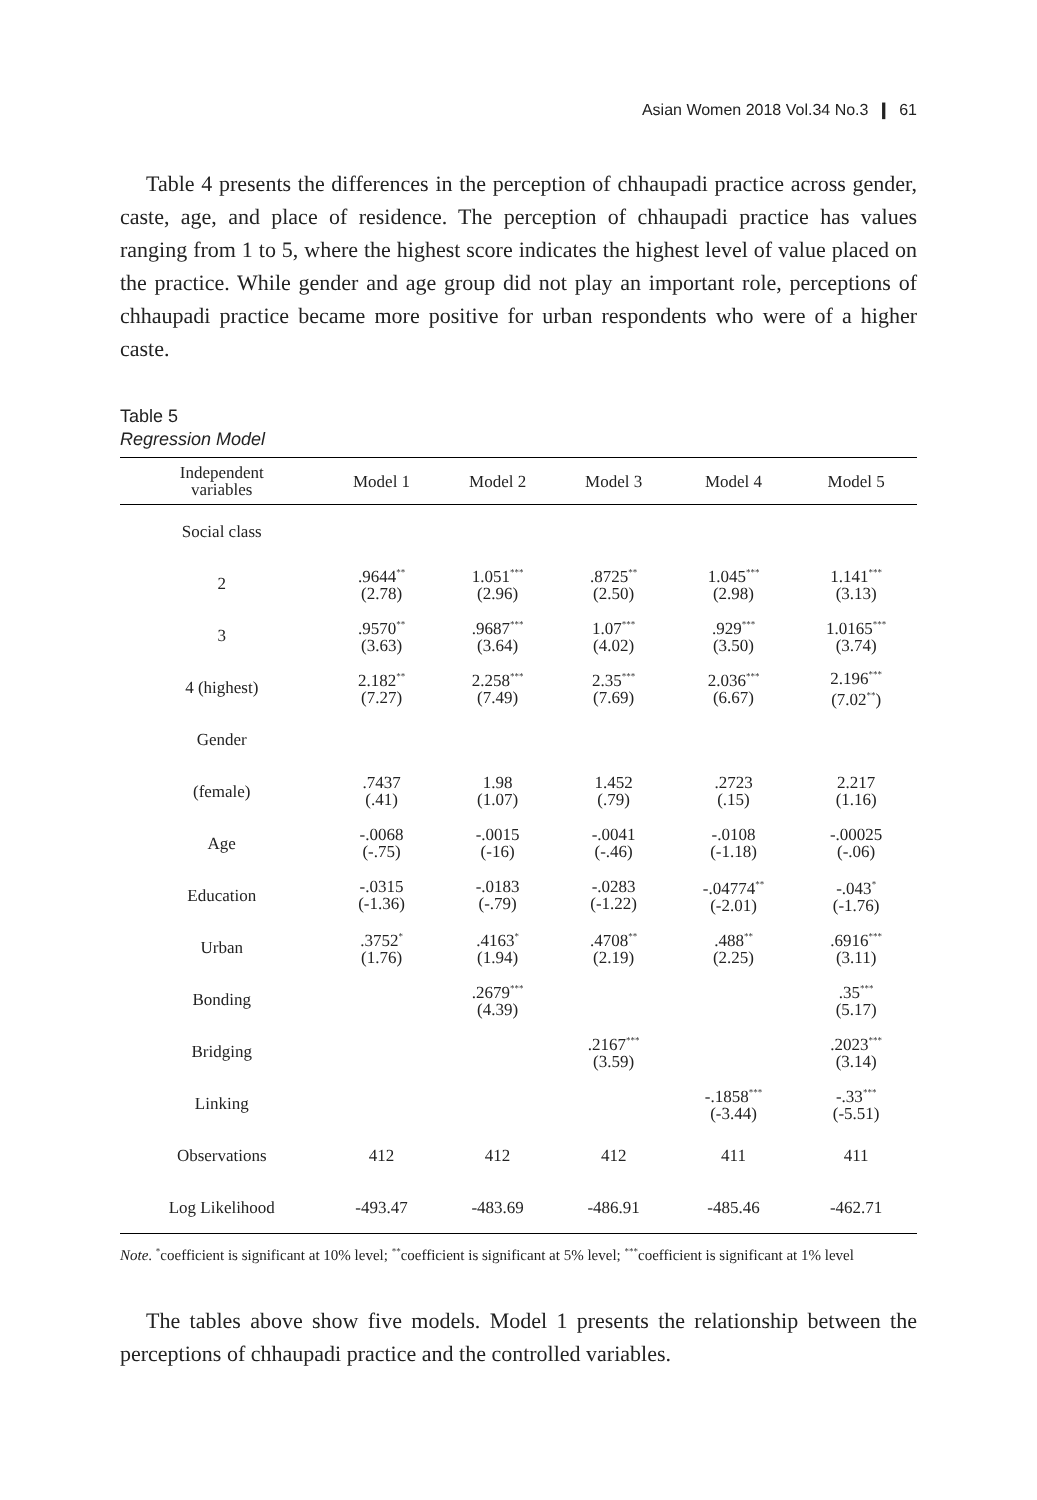Asian Women 2018 Vol.34 No.3 ❙ 61
Table 4 presents the differences in the perception of chhaupadi practice across gender, caste, age, and place of residence. The perception of chhaupadi practice has values ranging from 1 to 5, where the highest score indicates the highest level of value placed on the practice. While gender and age group did not play an important role, perceptions of chhaupadi practice became more positive for urban respondents who were of a higher caste.
Table 5
Regression Model
| Independent variables | Model 1 | Model 2 | Model 3 | Model 4 | Model 5 |
| --- | --- | --- | --- | --- | --- |
| Social class | | | | | |
| 2 | .9644<sup>**</sup> (2.78) | 1.051<sup>***</sup> (2.96) | .8725<sup>**</sup> (2.50) | 1.045<sup>***</sup> (2.98) | 1.141<sup>***</sup> (3.13) |
| 3 | .9570<sup>**</sup> (3.63) | .9687<sup>***</sup> (3.64) | 1.07<sup>***</sup> (4.02) | .929<sup>***</sup> (3.50) | 1.0165<sup>***</sup> (3.74) |
| 4 (highest) | 2.182<sup>**</sup> (7.27) | 2.258<sup>***</sup> (7.49) | 2.35<sup>***</sup> (7.69) | 2.036<sup>***</sup> (6.67) | 2.196<sup>***</sup> (7.02<sup>**</sup>) |
| Gender | | | | | |
| (female) | .7437 (.41) | 1.98 (1.07) | 1.452 (.79) | .2723 (.15) | 2.217 (1.16) |
| Age | -.0068 (-.75) | -.0015 (-16) | -.0041 (-.46) | -.0108 (-1.18) | -.00025 (-.06) |
| Education | -.0315 (-1.36) | -.0183 (-.79) | -.0283 (-1.22) | -.04774<sup>**</sup> (-2.01) | -.043<sup>*</sup> (-1.76) |
| Urban | .3752<sup>*</sup> (1.76) | .4163<sup>*</sup> (1.94) | .4708<sup>**</sup> (2.19) | .488<sup>**</sup> (2.25) | .6916<sup>***</sup> (3.11) |
| Bonding | | .2679<sup>***</sup> (4.39) | | | .35<sup>***</sup> (5.17) |
| Bridging | | | .2167<sup>***</sup> (3.59) | | .2023<sup>***</sup> (3.14) |
| Linking | | | | -.1858<sup>***</sup> (-3.44) | -.33<sup>***</sup> (-5.51) |
| Observations | 412 | 412 | 412 | 411 | 411 |
| Log Likelihood | -493.47 | -483.69 | -486.91 | -485.46 | -462.71 |
Note. <sup>*</sup>coefficient is significant at 10% level; <sup>**</sup>coefficient is significant at 5% level; <sup>***</sup>coefficient is significant at 1% level
The tables above show five models. Model 1 presents the relationship between the perceptions of chhaupadi practice and the controlled variables.